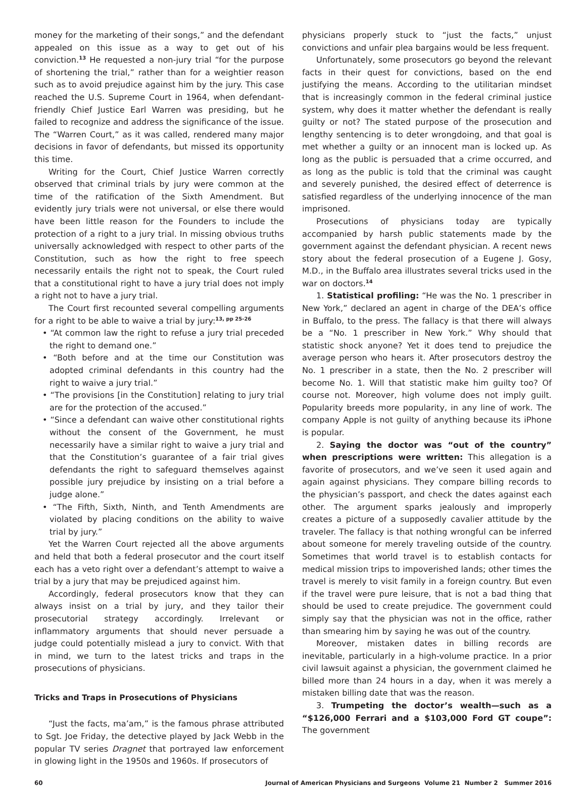money for the marketing of their songs,” and the defendant appealed on this issue as a way to get out of his conviction.<sup>13</sup> He requested a non-jury trial “for the purpose of shortening the trial,” rather than for a weightier reason such as to avoid prejudice against him by the jury. This case reached the U.S. Supreme Court in 1964, when defendant-friendly Chief Justice Earl Warren was presiding, but he failed to recognize and address the significance of the issue. The “Warren Court,” as it was called, rendered many major decisions in favor of defendants, but missed its opportunity this time.
Writing for the Court, Chief Justice Warren correctly observed that criminal trials by jury were common at the time of the ratification of the Sixth Amendment. But evidently jury trials were not universal, or else there would have been little reason for the Founders to include the protection of a right to a jury trial. In missing obvious truths universally acknowledged with respect to other parts of the Constitution, such as how the right to free speech necessarily entails the right not to speak, the Court ruled that a constitutional right to have a jury trial does not imply a right not to have a jury trial.
The Court first recounted several compelling arguments for a right to be able to waive a trial by jury:<sup>13, pp 25-26</sup>
• “At common law the right to refuse a jury trial preceded the right to demand one.”
• “Both before and at the time our Constitution was adopted criminal defendants in this country had the right to waive a jury trial.”
• “The provisions [in the Constitution] relating to jury trial are for the protection of the accused.”
• “Since a defendant can waive other constitutional rights without the consent of the Government, he must necessarily have a similar right to waive a jury trial and that the Constitution’s guarantee of a fair trial gives defendants the right to safeguard themselves against possible jury prejudice by insisting on a trial before a judge alone.”
• “The Fifth, Sixth, Ninth, and Tenth Amendments are violated by placing conditions on the ability to waive trial by jury.”
Yet the Warren Court rejected all the above arguments and held that both a federal prosecutor and the court itself each has a veto right over a defendant’s attempt to waive a trial by a jury that may be prejudiced against him.
Accordingly, federal prosecutors know that they can always insist on a trial by jury, and they tailor their prosecutorial strategy accordingly. Irrelevant or inflammatory arguments that should never persuade a judge could potentially mislead a jury to convict. With that in mind, we turn to the latest tricks and traps in the prosecutions of physicians.
Tricks and Traps in Prosecutions of Physicians
“Just the facts, ma’am,” is the famous phrase attributed to Sgt. Joe Friday, the detective played by Jack Webb in the popular TV series Dragnet that portrayed law enforcement in glowing light in the 1950s and 1960s. If prosecutors of
physicians properly stuck to “just the facts,” unjust convictions and unfair plea bargains would be less frequent.
Unfortunately, some prosecutors go beyond the relevant facts in their quest for convictions, based on the end justifying the means. According to the utilitarian mindset that is increasingly common in the federal criminal justice system, why does it matter whether the defendant is really guilty or not? The stated purpose of the prosecution and lengthy sentencing is to deter wrongdoing, and that goal is met whether a guilty or an innocent man is locked up. As long as the public is persuaded that a crime occurred, and as long as the public is told that the criminal was caught and severely punished, the desired effect of deterrence is satisfied regardless of the underlying innocence of the man imprisoned.
Prosecutions of physicians today are typically accompanied by harsh public statements made by the government against the defendant physician. A recent news story about the federal prosecution of a Eugene J. Gosy, M.D., in the Buffalo area illustrates several tricks used in the war on doctors.<sup>14</sup>
1. Statistical profiling: “He was the No. 1 prescriber in New York,” declared an agent in charge of the DEA’s office in Buffalo, to the press. The fallacy is that there will always be a “No. 1 prescriber in New York.” Why should that statistic shock anyone? Yet it does tend to prejudice the average person who hears it. After prosecutors destroy the No. 1 prescriber in a state, then the No. 2 prescriber will become No. 1. Will that statistic make him guilty too? Of course not. Moreover, high volume does not imply guilt. Popularity breeds more popularity, in any line of work. The company Apple is not guilty of anything because its iPhone is popular.
2. Saying the doctor was “out of the country” when prescriptions were written: This allegation is a favorite of prosecutors, and we’ve seen it used again and again against physicians. They compare billing records to the physician’s passport, and check the dates against each other. The argument sparks jealously and improperly creates a picture of a supposedly cavalier attitude by the traveler. The fallacy is that nothing wrongful can be inferred about someone for merely traveling outside of the country. Sometimes that world travel is to establish contacts for medical mission trips to impoverished lands; other times the travel is merely to visit family in a foreign country. But even if the travel were pure leisure, that is not a bad thing that should be used to create prejudice. The government could simply say that the physician was not in the office, rather than smearing him by saying he was out of the country.
Moreover, mistaken dates in billing records are inevitable, particularly in a high-volume practice. In a prior civil lawsuit against a physician, the government claimed he billed more than 24 hours in a day, when it was merely a mistaken billing date that was the reason.
3. Trumpeting the doctor’s wealth—such as a “$126,000 Ferrari and a $103,000 Ford GT coupe”: The government
60 Journal of American Physicians and Surgeons Volume 21 Number 2 Summer 2016